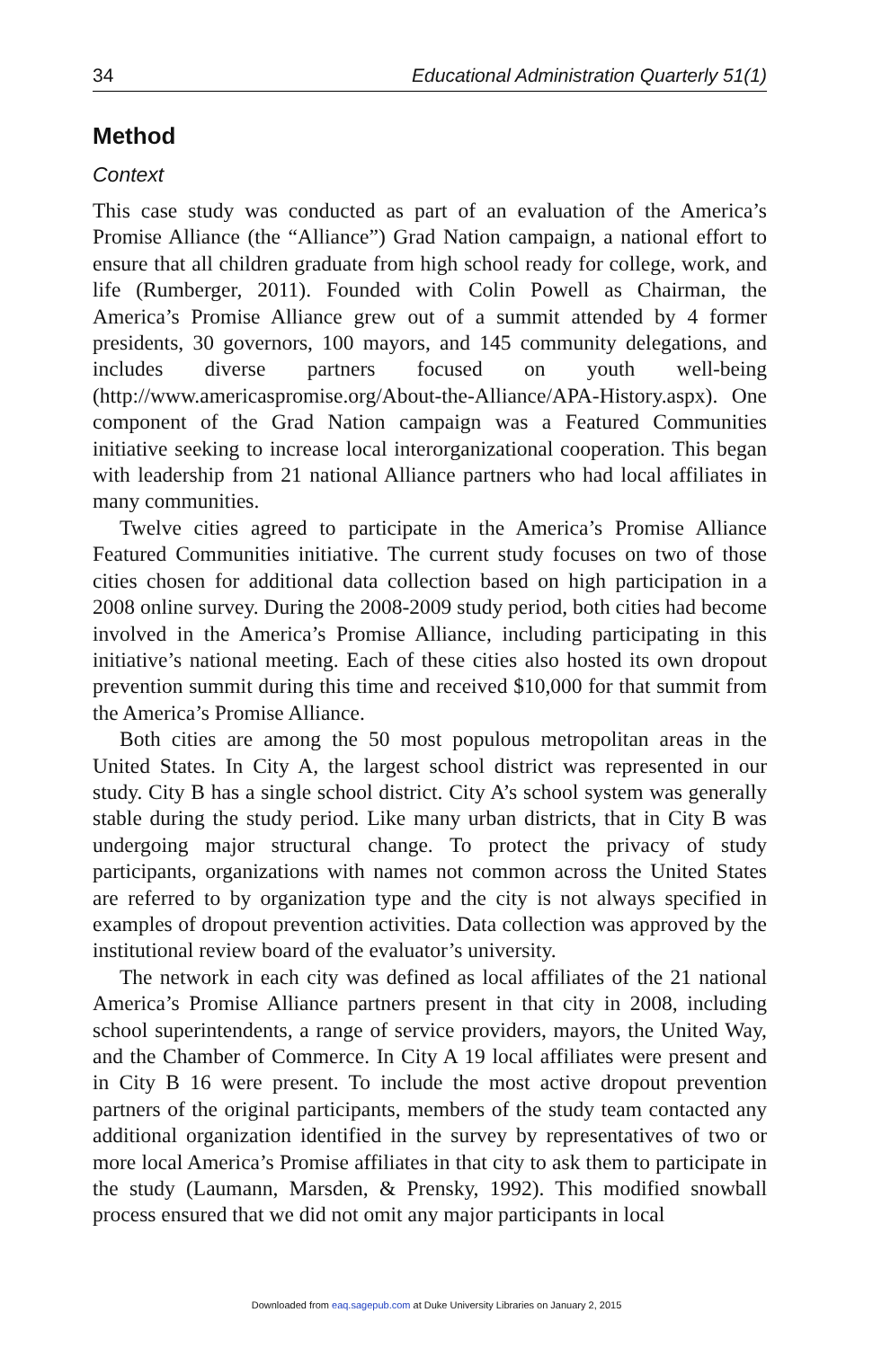34 Educational Administration Quarterly 51(1)
Method
Context
This case study was conducted as part of an evaluation of the America’s Promise Alliance (the “Alliance”) Grad Nation campaign, a national effort to ensure that all children graduate from high school ready for college, work, and life (Rumberger, 2011). Founded with Colin Powell as Chairman, the America’s Promise Alliance grew out of a summit attended by 4 former presidents, 30 governors, 100 mayors, and 145 community delegations, and includes diverse partners focused on youth well-being (http://www.americaspromise.org/About-the-Alliance/APA-History.aspx). One component of the Grad Nation campaign was a Featured Communities initiative seeking to increase local interorganizational cooperation. This began with leadership from 21 national Alliance partners who had local affiliates in many communities.
Twelve cities agreed to participate in the America’s Promise Alliance Featured Communities initiative. The current study focuses on two of those cities chosen for additional data collection based on high participation in a 2008 online survey. During the 2008-2009 study period, both cities had become involved in the America’s Promise Alliance, including participating in this initiative’s national meeting. Each of these cities also hosted its own dropout prevention summit during this time and received $10,000 for that summit from the America’s Promise Alliance.
Both cities are among the 50 most populous metropolitan areas in the United States. In City A, the largest school district was represented in our study. City B has a single school district. City A’s school system was generally stable during the study period. Like many urban districts, that in City B was undergoing major structural change. To protect the privacy of study participants, organizations with names not common across the United States are referred to by organization type and the city is not always specified in examples of dropout prevention activities. Data collection was approved by the institutional review board of the evaluator’s university.
The network in each city was defined as local affiliates of the 21 national America’s Promise Alliance partners present in that city in 2008, including school superintendents, a range of service providers, mayors, the United Way, and the Chamber of Commerce. In City A 19 local affiliates were present and in City B 16 were present. To include the most active dropout prevention partners of the original participants, members of the study team contacted any additional organization identified in the survey by representatives of two or more local America’s Promise affiliates in that city to ask them to participate in the study (Laumann, Marsden, & Prensky, 1992). This modified snowball process ensured that we did not omit any major participants in local
Downloaded from eaq.sagepub.com at Duke University Libraries on January 2, 2015